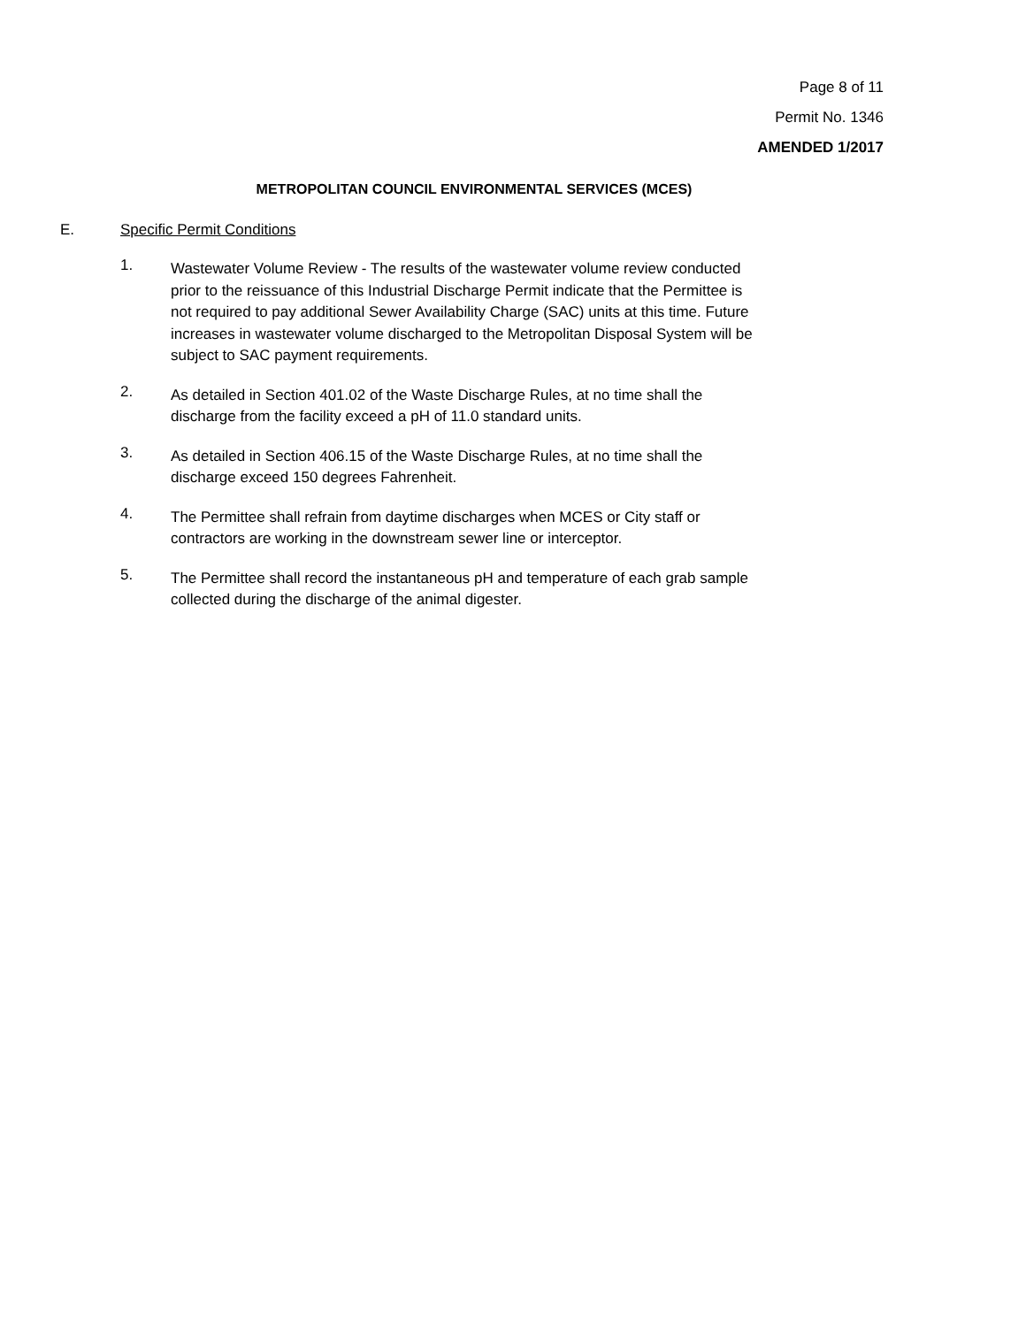Page 8 of 11
Permit No. 1346
AMENDED 1/2017
METROPOLITAN COUNCIL ENVIRONMENTAL SERVICES (MCES)
E. Specific Permit Conditions
1.
Wastewater Volume Review - The results of the wastewater volume review conducted prior to the reissuance of this Industrial Discharge Permit indicate that the Permittee is not required to pay additional Sewer Availability Charge (SAC) units at this time. Future increases in wastewater volume discharged to the Metropolitan Disposal System will be subject to SAC payment requirements.
2.
As detailed in Section 401.02 of the Waste Discharge Rules, at no time shall the discharge from the facility exceed a pH of 11.0 standard units.
3.
As detailed in Section 406.15 of the Waste Discharge Rules, at no time shall the discharge exceed 150 degrees Fahrenheit.
4.
The Permittee shall refrain from daytime discharges when MCES or City staff or contractors are working in the downstream sewer line or interceptor.
5.
The Permittee shall record the instantaneous pH and temperature of each grab sample collected during the discharge of the animal digester.